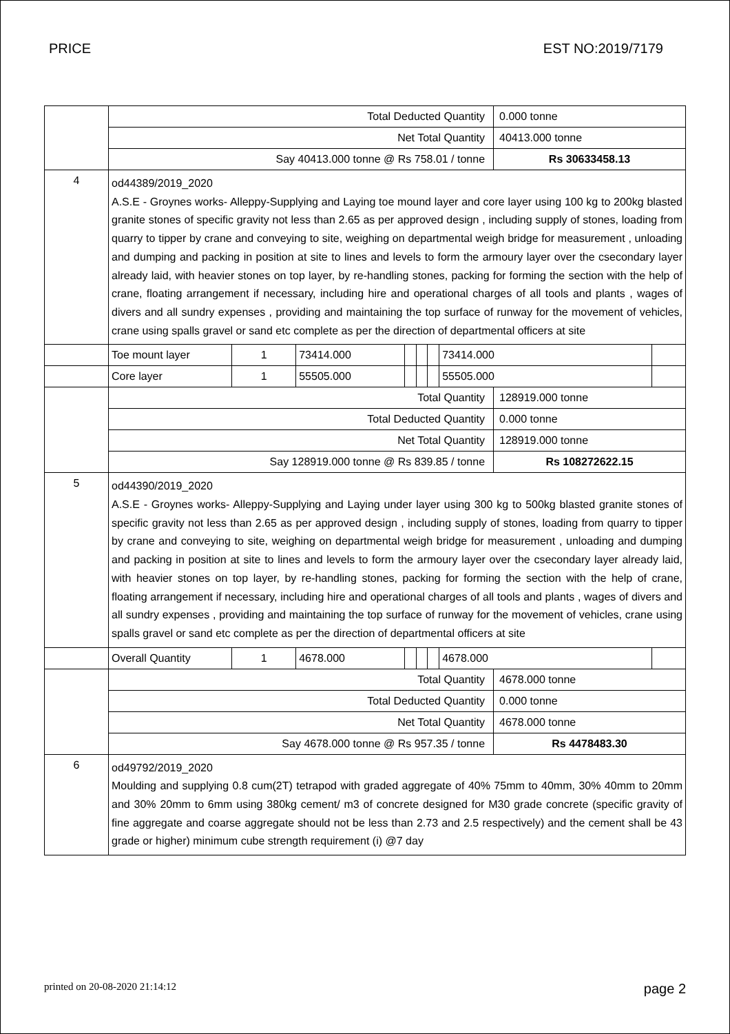PRICE EST NO:2019/7179
| | Total Deducted Quantity | | | | | | | 0.000 tonne | |
| | Net Total Quantity | | | | | | | 40413.000 tonne | |
| | Say 40413.000 tonne @ Rs 758.01 / tonne | | | | | | | Rs 30633458.13 | |
| 4 | od44389/2019_2020 A.S.E - Groynes works- Alleppy-Supplying and Laying toe mound layer and core layer using 100 kg to 200kg blasted granite stones of specific gravity not less than 2.65 as per approved design , including supply of stones, loading from quarry to tipper by crane and conveying to site, weighing on departmental weigh bridge for measurement , unloading and dumping and packing in position at site to lines and levels to form the armoury layer over the csecondary layer already laid, with heavier stones on top layer, by re-handling stones, packing for forming the section with the help of crane, floating arrangement if necessary, including hire and operational charges of all tools and plants , wages of divers and all sundry expenses , providing and maintaining the top surface of runway for the movement of vehicles, crane using spalls gravel or sand etc complete as per the direction of departmental officers at site | | | | | | | | |
| | Toe mount layer | 1 | 73414.000 | | | | 73414.000 | | |
| | Core layer | 1 | 55505.000 | | | | 55505.000 | | |
| | Total Quantity | | | | | | | 128919.000 tonne | |
| | Total Deducted Quantity | | | | | | | 0.000 tonne | |
| | Net Total Quantity | | | | | | | 128919.000 tonne | |
| | Say 128919.000 tonne @ Rs 839.85 / tonne | | | | | | | Rs 108272622.15 | |
| 5 | od44390/2019_2020 A.S.E - Groynes works- Alleppy-Supplying and Laying under layer using 300 kg to 500kg blasted granite stones of specific gravity not less than 2.65 as per approved design , including supply of stones, loading from quarry to tipper by crane and conveying to site, weighing on departmental weigh bridge for measurement , unloading and dumping and packing in position at site to lines and levels to form the armoury layer over the csecondary layer already laid, with heavier stones on top layer, by re-handling stones, packing for forming the section with the help of crane, floating arrangement if necessary, including hire and operational charges of all tools and plants , wages of divers and all sundry expenses , providing and maintaining the top surface of runway for the movement of vehicles, crane using spalls gravel or sand etc complete as per the direction of departmental officers at site | | | | | | | | |
| | Overall Quantity | 1 | 4678.000 | | | | 4678.000 | | |
| | Total Quantity | | | | | | | 4678.000 tonne | |
| | Total Deducted Quantity | | | | | | | 0.000 tonne | |
| | Net Total Quantity | | | | | | | 4678.000 tonne | |
| | Say 4678.000 tonne @ Rs 957.35 / tonne | | | | | | | Rs 4478483.30 | |
| 6 | od49792/2019_2020 Moulding and supplying 0.8 cum(2T) tetrapod with graded aggregate of 40% 75mm to 40mm, 30% 40mm to 20mm and 30% 20mm to 6mm using 380kg cement/ m3 of concrete designed for M30 grade concrete (specific gravity of fine aggregate and coarse aggregate should not be less than 2.73 and 2.5 respectively) and the cement shall be 43 grade or higher) minimum cube strength requirement (i) @7 day | | | | | | | | |
printed on 20-08-2020 21:14:12 page 2